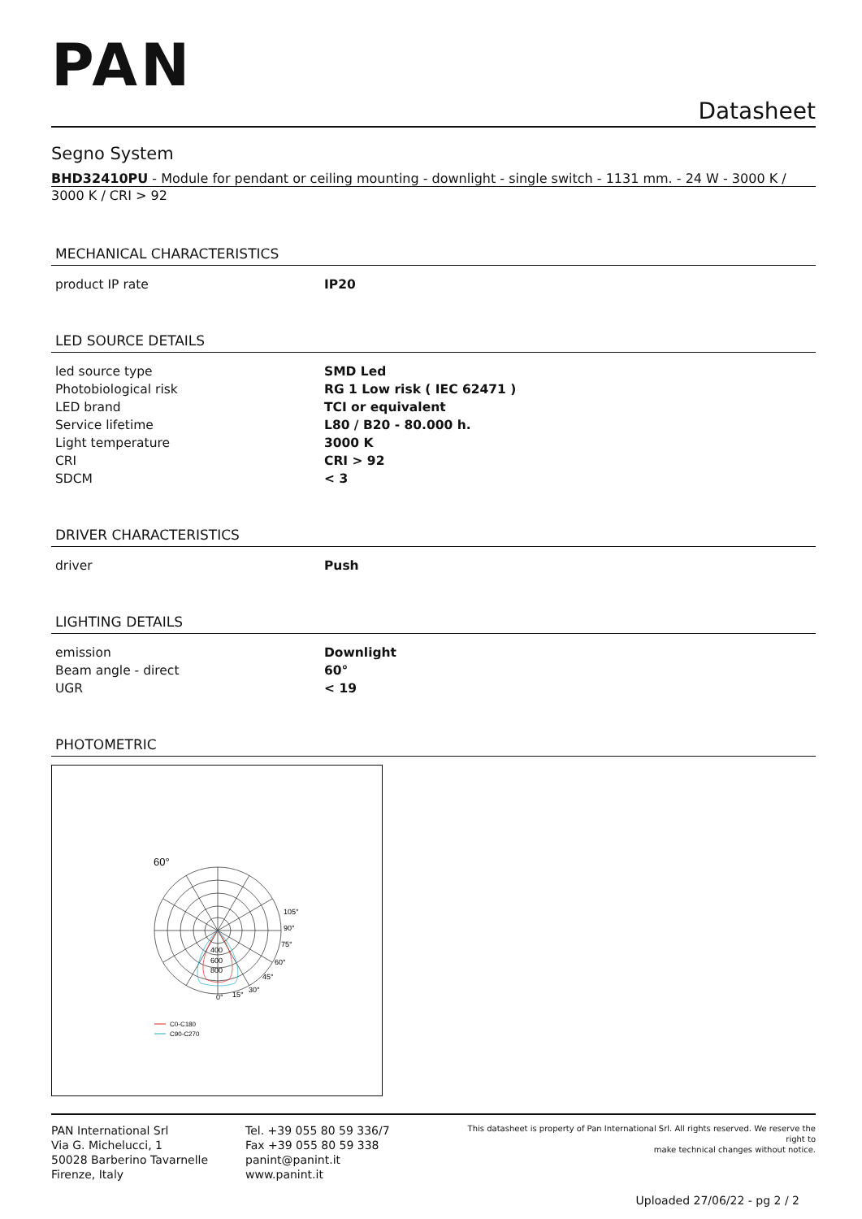PAN
Datasheet
Segno System
BHD32410PU - Module for pendant or ceiling mounting - downlight - single switch - 1131 mm. - 24 W - 3000 K /
3000 K / CRI > 92
MECHANICAL CHARACTERISTICS
| product IP rate | IP20 |
LED SOURCE DETAILS
| led source type | SMD Led |
| Photobiological risk | RG 1 Low risk ( IEC 62471 ) |
| LED brand | TCI or equivalent |
| Service lifetime | L80 / B20 - 80.000 h. |
| Light temperature | 3000 K |
| CRI | CRI > 92 |
| SDCM | < 3 |
DRIVER CHARACTERISTICS
| driver | Push |
LIGHTING DETAILS
| emission | Downlight |
| Beam angle - direct | 60° |
| UGR | < 19 |
PHOTOMETRIC
60°
105°
90°
75°
60°
45°
30°
15°
0°
400
600
800
C0-C180
C90-C270
PAN International Srl
Via G. Michelucci, 1
50028 Barberino Tavarnelle
Firenze, Italy
Tel. +39 055 80 59 336/7
Fax +39 055 80 59 338
panint@panint.it
www.panint.it
This datasheet is property of Pan International Srl. All rights reserved. We reserve the right to
make technical changes without notice.
Uploaded 27/06/22 - pg 2 / 2